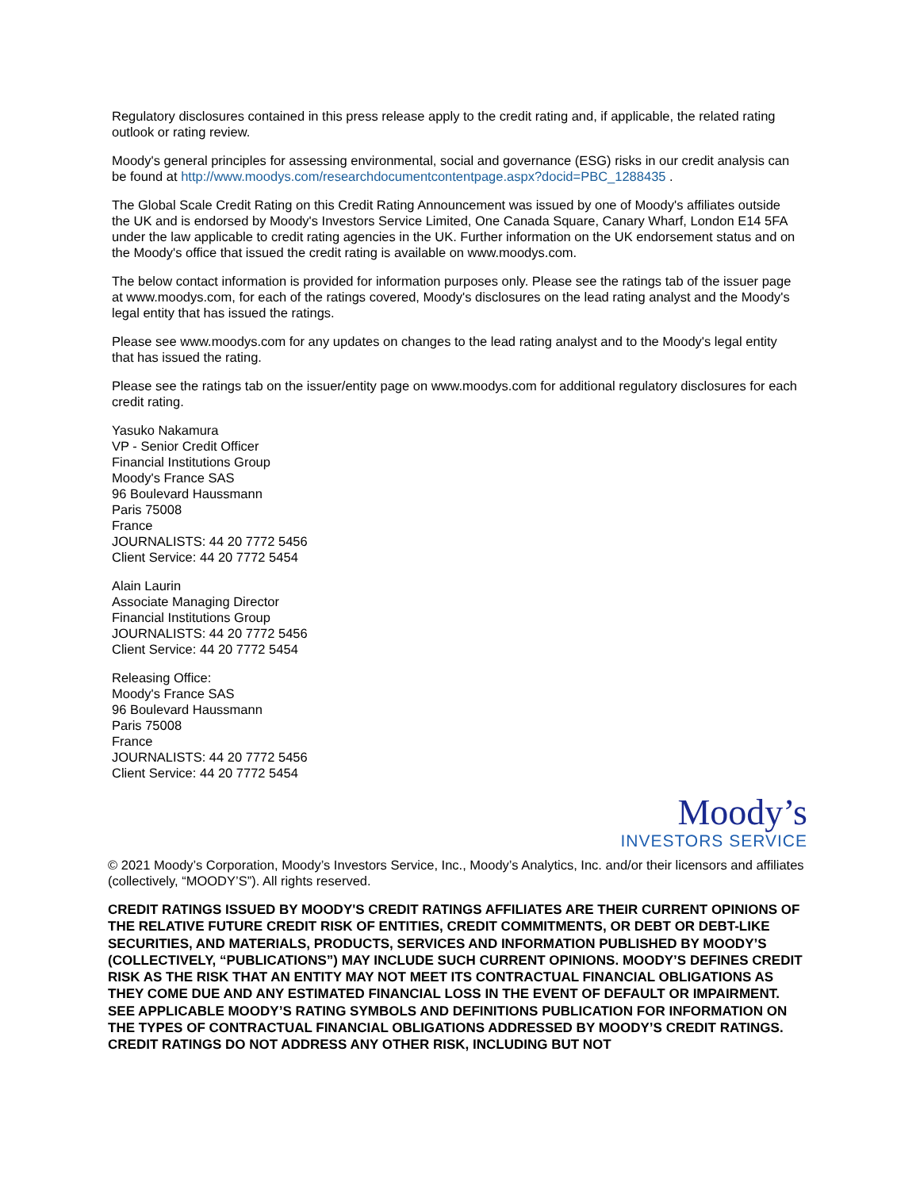Regulatory disclosures contained in this press release apply to the credit rating and, if applicable, the related rating outlook or rating review.
Moody's general principles for assessing environmental, social and governance (ESG) risks in our credit analysis can be found at http://www.moodys.com/researchdocumentcontentpage.aspx?docid=PBC_1288435 .
The Global Scale Credit Rating on this Credit Rating Announcement was issued by one of Moody's affiliates outside the UK and is endorsed by Moody's Investors Service Limited, One Canada Square, Canary Wharf, London E14 5FA under the law applicable to credit rating agencies in the UK. Further information on the UK endorsement status and on the Moody's office that issued the credit rating is available on www.moodys.com.
The below contact information is provided for information purposes only. Please see the ratings tab of the issuer page at www.moodys.com, for each of the ratings covered, Moody's disclosures on the lead rating analyst and the Moody's legal entity that has issued the ratings.
Please see www.moodys.com for any updates on changes to the lead rating analyst and to the Moody's legal entity that has issued the rating.
Please see the ratings tab on the issuer/entity page on www.moodys.com for additional regulatory disclosures for each credit rating.
Yasuko Nakamura
VP - Senior Credit Officer
Financial Institutions Group
Moody's France SAS
96 Boulevard Haussmann
Paris 75008
France
JOURNALISTS: 44 20 7772 5456
Client Service: 44 20 7772 5454
Alain Laurin
Associate Managing Director
Financial Institutions Group
JOURNALISTS: 44 20 7772 5456
Client Service: 44 20 7772 5454
Releasing Office:
Moody's France SAS
96 Boulevard Haussmann
Paris 75008
France
JOURNALISTS: 44 20 7772 5456
Client Service: 44 20 7772 5454
Moody’s
INVESTORS SERVICE
© 2021 Moody’s Corporation, Moody’s Investors Service, Inc., Moody’s Analytics, Inc. and/or their licensors and affiliates (collectively, “MOODY’S”). All rights reserved.
CREDIT RATINGS ISSUED BY MOODY'S CREDIT RATINGS AFFILIATES ARE THEIR CURRENT OPINIONS OF THE RELATIVE FUTURE CREDIT RISK OF ENTITIES, CREDIT COMMITMENTS, OR DEBT OR DEBT-LIKE SECURITIES, AND MATERIALS, PRODUCTS, SERVICES AND INFORMATION PUBLISHED BY MOODY’S (COLLECTIVELY, “PUBLICATIONS”) MAY INCLUDE SUCH CURRENT OPINIONS. MOODY’S DEFINES CREDIT RISK AS THE RISK THAT AN ENTITY MAY NOT MEET ITS CONTRACTUAL FINANCIAL OBLIGATIONS AS THEY COME DUE AND ANY ESTIMATED FINANCIAL LOSS IN THE EVENT OF DEFAULT OR IMPAIRMENT. SEE APPLICABLE MOODY’S RATING SYMBOLS AND DEFINITIONS PUBLICATION FOR INFORMATION ON THE TYPES OF CONTRACTUAL FINANCIAL OBLIGATIONS ADDRESSED BY MOODY’S CREDIT RATINGS. CREDIT RATINGS DO NOT ADDRESS ANY OTHER RISK, INCLUDING BUT NOT